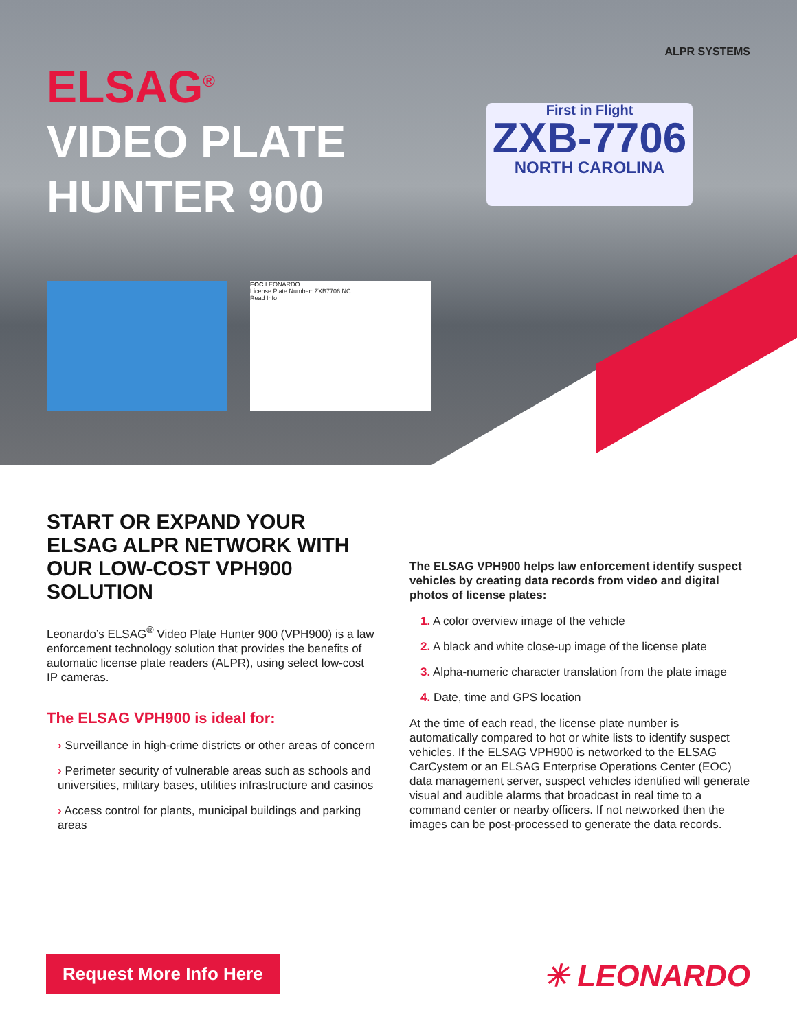ALPR SYSTEMS
ELSAG<sup>®</sup>
VIDEO PLATE
HUNTER 900
First in Flight
ZXB-7706
NORTH CAROLINA
EOC LEONARDO
License Plate Number: ZXB7706 NC
Read Info
START OR EXPAND YOUR ELSAG ALPR NETWORK WITH OUR LOW-COST VPH900 SOLUTION
Leonardo’s ELSAG<sup>®</sup> Video Plate Hunter 900 (VPH900) is a law enforcement technology solution that provides the benefits of automatic license plate readers (ALPR), using select low-cost IP cameras.
The ELSAG VPH900 is ideal for:
› Surveillance in high-crime districts or other areas of concern
› Perimeter security of vulnerable areas such as schools and universities, military bases, utilities infrastructure and casinos
› Access control for plants, municipal buildings and parking areas
The ELSAG VPH900 helps law enforcement identify suspect vehicles by creating data records from video and digital photos of license plates:
1. A color overview image of the vehicle
2. A black and white close-up image of the license plate
3. Alpha-numeric character translation from the plate image
4. Date, time and GPS location
At the time of each read, the license plate number is automatically compared to hot or white lists to identify suspect vehicles. If the ELSAG VPH900 is networked to the ELSAG CarCystem or an ELSAG Enterprise Operations Center (EOC) data management server, suspect vehicles identified will generate visual and audible alarms that broadcast in real time to a command center or nearby officers. If not networked then the images can be post-processed to generate the data records.
Request More Info Here ✳ LEONARDO